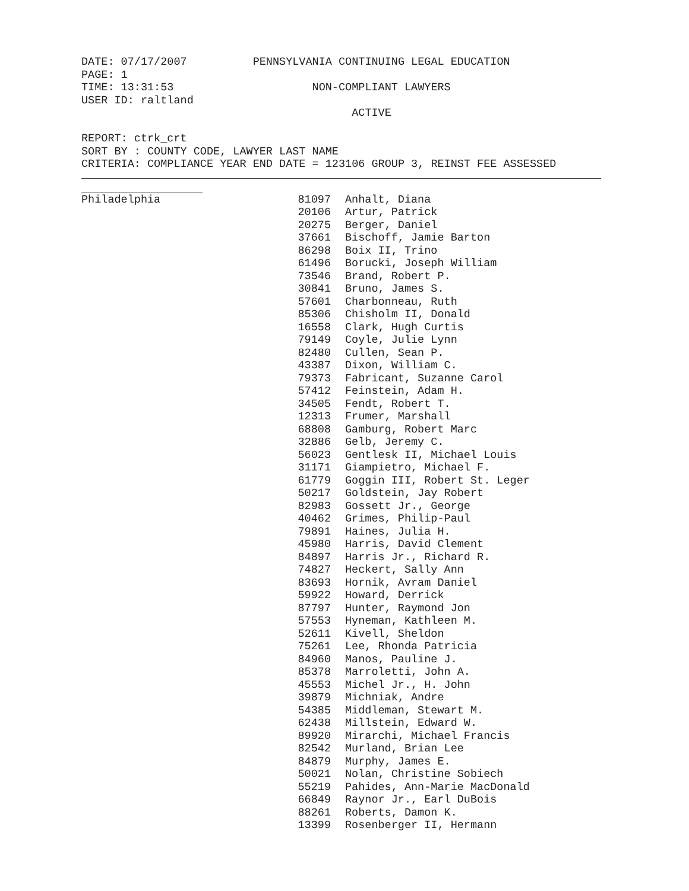DATE: 07/17/2007 PENNSYLVANIA CONTINUING LEGAL EDUCATION
PAGE: 1
TIME: 13:31:53 NON-COMPLIANT LAWYERS
USER ID: raltland
ACTIVE
REPORT: ctrk_crt
SORT BY : COUNTY CODE, LAWYER LAST NAME
CRITERIA: COMPLIANCE YEAR END DATE = 123106 GROUP 3, REINST FEE ASSESSED
| Philadelphia | 81097 | Anhalt, Diana |
| | 20106 | Artur, Patrick |
| | 20275 | Berger, Daniel |
| | 37661 | Bischoff, Jamie Barton |
| | 86298 | Boix II, Trino |
| | 61496 | Borucki, Joseph William |
| | 73546 | Brand, Robert P. |
| | 30841 | Bruno, James S. |
| | 57601 | Charbonneau, Ruth |
| | 85306 | Chisholm II, Donald |
| | 16558 | Clark, Hugh Curtis |
| | 79149 | Coyle, Julie Lynn |
| | 82480 | Cullen, Sean P. |
| | 43387 | Dixon, William C. |
| | 79373 | Fabricant, Suzanne Carol |
| | 57412 | Feinstein, Adam H. |
| | 34505 | Fendt, Robert T. |
| | 12313 | Frumer, Marshall |
| | 68808 | Gamburg, Robert Marc |
| | 32886 | Gelb, Jeremy C. |
| | 56023 | Gentlesk II, Michael Louis |
| | 31171 | Giampietro, Michael F. |
| | 61779 | Goggin III, Robert St. Leger |
| | 50217 | Goldstein, Jay Robert |
| | 82983 | Gossett Jr., George |
| | 40462 | Grimes, Philip-Paul |
| | 79891 | Haines, Julia H. |
| | 45980 | Harris, David Clement |
| | 84897 | Harris Jr., Richard R. |
| | 74827 | Heckert, Sally Ann |
| | 83693 | Hornik, Avram Daniel |
| | 59922 | Howard, Derrick |
| | 87797 | Hunter, Raymond Jon |
| | 57553 | Hyneman, Kathleen M. |
| | 52611 | Kivell, Sheldon |
| | 75261 | Lee, Rhonda Patricia |
| | 84960 | Manos, Pauline J. |
| | 85378 | Marroletti, John A. |
| | 45553 | Michel Jr., H. John |
| | 39879 | Michniak, Andre |
| | 54385 | Middleman, Stewart M. |
| | 62438 | Millstein, Edward W. |
| | 89920 | Mirarchi, Michael Francis |
| | 82542 | Murland, Brian Lee |
| | 84879 | Murphy, James E. |
| | 50021 | Nolan, Christine Sobiech |
| | 55219 | Pahides, Ann-Marie MacDonald |
| | 66849 | Raynor Jr., Earl DuBois |
| | 88261 | Roberts, Damon K. |
| | 13399 | Rosenberger II, Hermann |